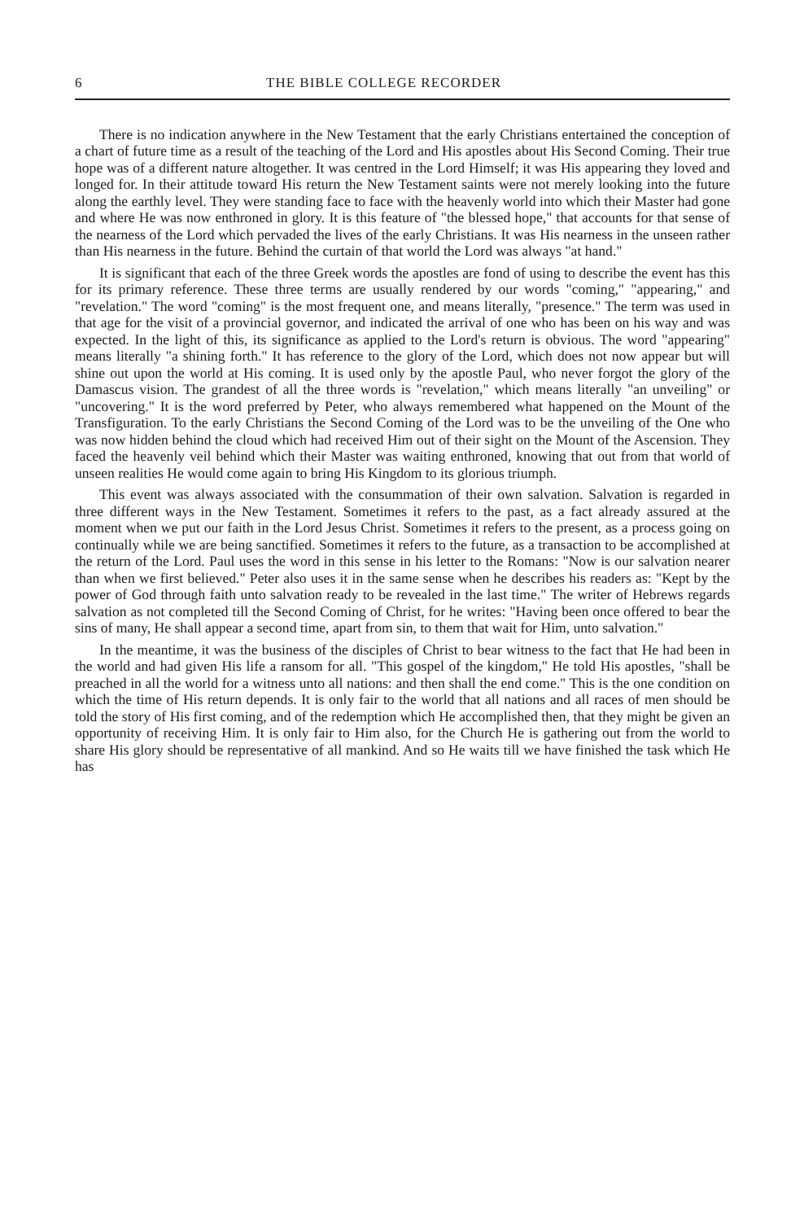6 THE BIBLE COLLEGE RECORDER
There is no indication anywhere in the New Testament that the early Christians entertained the conception of a chart of future time as a result of the teaching of the Lord and His apostles about His Second Coming. Their true hope was of a different nature altogether. It was centred in the Lord Himself; it was His appearing they loved and longed for. In their attitude toward His return the New Testament saints were not merely looking into the future along the earthly level. They were standing face to face with the heavenly world into which their Master had gone and where He was now enthroned in glory. It is this feature of "the blessed hope," that accounts for that sense of the nearness of the Lord which pervaded the lives of the early Christians. It was His nearness in the unseen rather than His nearness in the future. Behind the curtain of that world the Lord was always "at hand."
It is significant that each of the three Greek words the apostles are fond of using to describe the event has this for its primary reference. These three terms are usually rendered by our words "coming," "appearing," and "revelation." The word "coming" is the most frequent one, and means literally, "presence." The term was used in that age for the visit of a provincial governor, and indicated the arrival of one who has been on his way and was expected. In the light of this, its significance as applied to the Lord's return is obvious. The word "appearing" means literally "a shining forth." It has reference to the glory of the Lord, which does not now appear but will shine out upon the world at His coming. It is used only by the apostle Paul, who never forgot the glory of the Damascus vision. The grandest of all the three words is "revelation," which means literally "an unveiling" or "uncovering." It is the word preferred by Peter, who always remembered what happened on the Mount of the Transfiguration. To the early Christians the Second Coming of the Lord was to be the unveiling of the One who was now hidden behind the cloud which had received Him out of their sight on the Mount of the Ascension. They faced the heavenly veil behind which their Master was waiting enthroned, knowing that out from that world of unseen realities He would come again to bring His Kingdom to its glorious triumph.
This event was always associated with the consummation of their own salvation. Salvation is regarded in three different ways in the New Testament. Sometimes it refers to the past, as a fact already assured at the moment when we put our faith in the Lord Jesus Christ. Sometimes it refers to the present, as a process going on continually while we are being sanctified. Sometimes it refers to the future, as a transaction to be accomplished at the return of the Lord. Paul uses the word in this sense in his letter to the Romans: "Now is our salvation nearer than when we first believed." Peter also uses it in the same sense when he describes his readers as: "Kept by the power of God through faith unto salvation ready to be revealed in the last time." The writer of Hebrews regards salvation as not completed till the Second Coming of Christ, for he writes: "Having been once offered to bear the sins of many, He shall appear a second time, apart from sin, to them that wait for Him, unto salvation."
In the meantime, it was the business of the disciples of Christ to bear witness to the fact that He had been in the world and had given His life a ransom for all. "This gospel of the kingdom," He told His apostles, "shall be preached in all the world for a witness unto all nations: and then shall the end come." This is the one condition on which the time of His return depends. It is only fair to the world that all nations and all races of men should be told the story of His first coming, and of the redemption which He accomplished then, that they might be given an opportunity of receiving Him. It is only fair to Him also, for the Church He is gathering out from the world to share His glory should be representative of all mankind. And so He waits till we have finished the task which He has